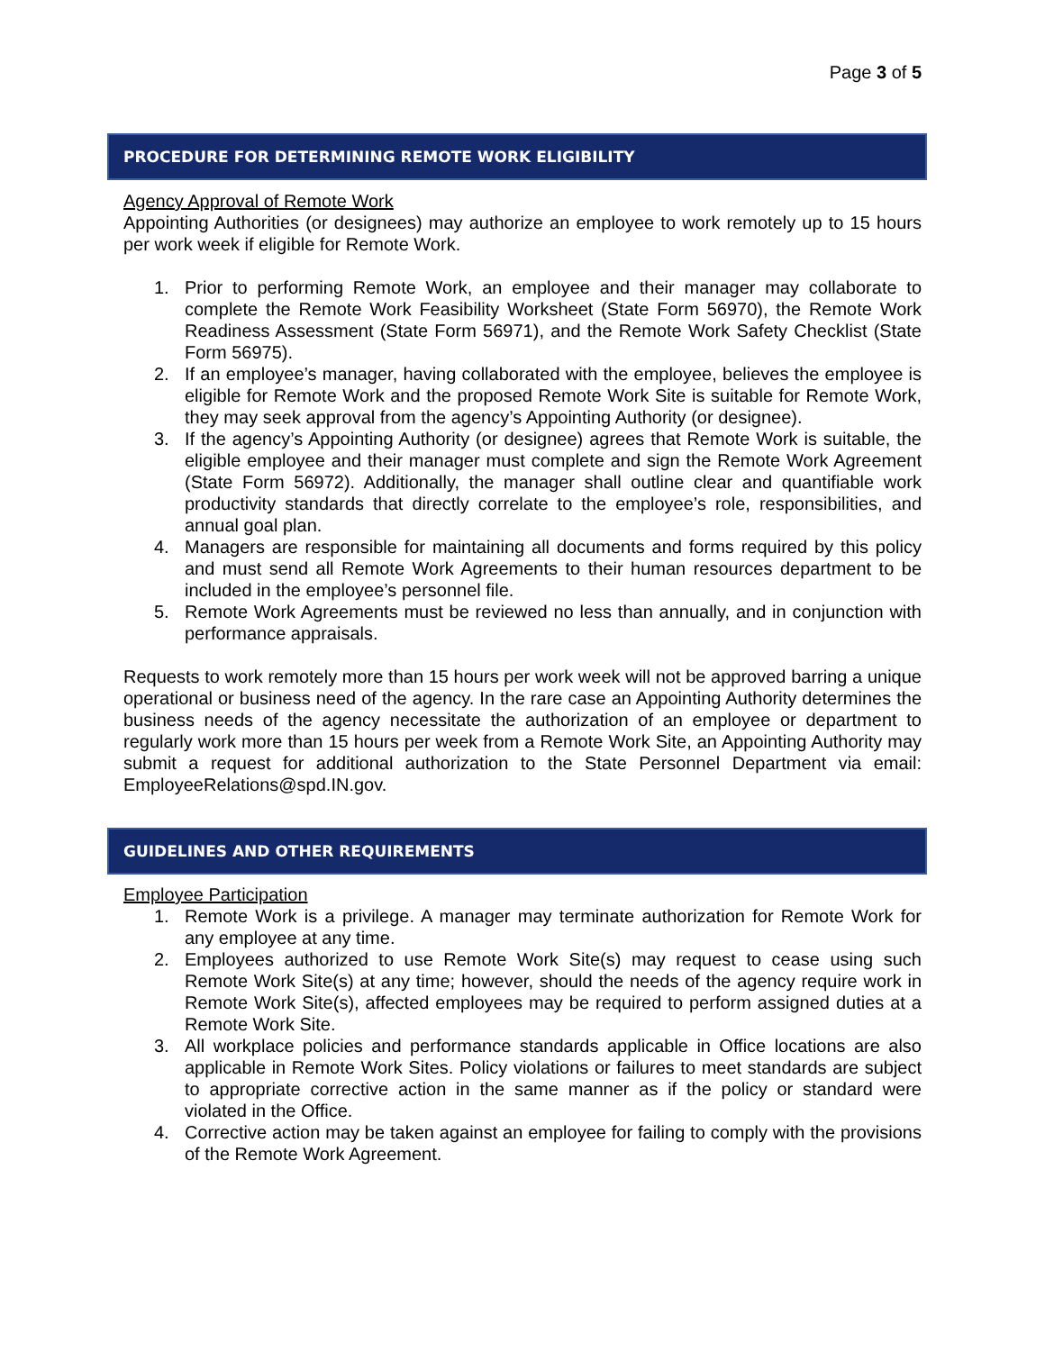Page 3 of 5
PROCEDURE FOR DETERMINING REMOTE WORK ELIGIBILITY
Agency Approval of Remote Work
Appointing Authorities (or designees) may authorize an employee to work remotely up to 15 hours per work week if eligible for Remote Work.
1. Prior to performing Remote Work, an employee and their manager may collaborate to complete the Remote Work Feasibility Worksheet (State Form 56970), the Remote Work Readiness Assessment (State Form 56971), and the Remote Work Safety Checklist (State Form 56975).
2. If an employee’s manager, having collaborated with the employee, believes the employee is eligible for Remote Work and the proposed Remote Work Site is suitable for Remote Work, they may seek approval from the agency’s Appointing Authority (or designee).
3. If the agency’s Appointing Authority (or designee) agrees that Remote Work is suitable, the eligible employee and their manager must complete and sign the Remote Work Agreement (State Form 56972). Additionally, the manager shall outline clear and quantifiable work productivity standards that directly correlate to the employee’s role, responsibilities, and annual goal plan.
4. Managers are responsible for maintaining all documents and forms required by this policy and must send all Remote Work Agreements to their human resources department to be included in the employee’s personnel file.
5. Remote Work Agreements must be reviewed no less than annually, and in conjunction with performance appraisals.
Requests to work remotely more than 15 hours per work week will not be approved barring a unique operational or business need of the agency. In the rare case an Appointing Authority determines the business needs of the agency necessitate the authorization of an employee or department to regularly work more than 15 hours per week from a Remote Work Site, an Appointing Authority may submit a request for additional authorization to the State Personnel Department via email: EmployeeRelations@spd.IN.gov.
GUIDELINES AND OTHER REQUIREMENTS
Employee Participation
1. Remote Work is a privilege. A manager may terminate authorization for Remote Work for any employee at any time.
2. Employees authorized to use Remote Work Site(s) may request to cease using such Remote Work Site(s) at any time; however, should the needs of the agency require work in Remote Work Site(s), affected employees may be required to perform assigned duties at a Remote Work Site.
3. All workplace policies and performance standards applicable in Office locations are also applicable in Remote Work Sites. Policy violations or failures to meet standards are subject to appropriate corrective action in the same manner as if the policy or standard were violated in the Office.
4. Corrective action may be taken against an employee for failing to comply with the provisions of the Remote Work Agreement.